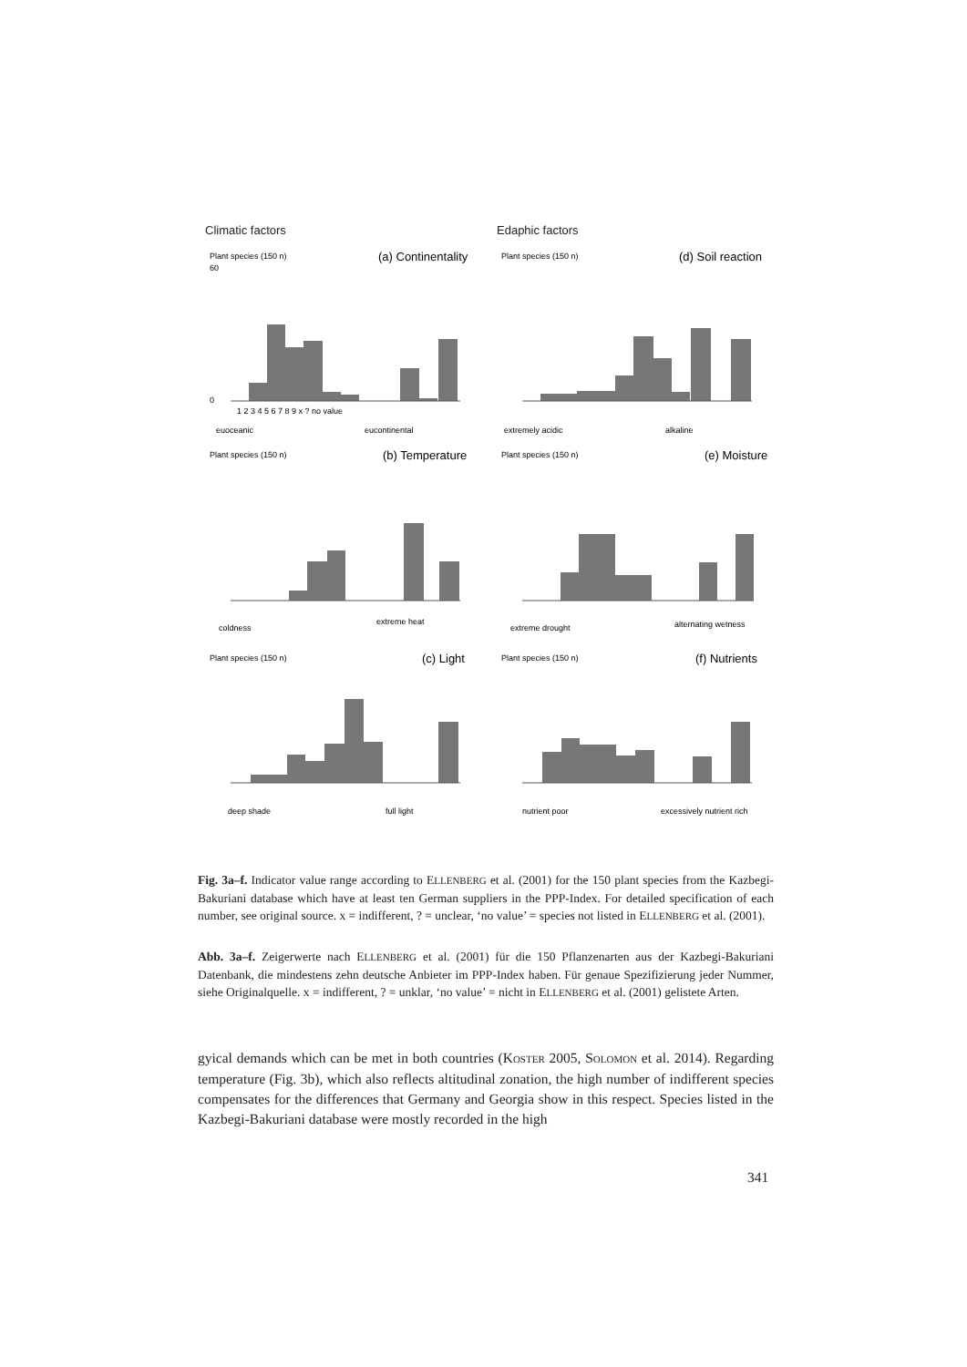Climatic factors
Edaphic factors
Plant species (150 n)
(a) Continentality
60
0
1 2 3 4 5 6 7 8 9 x ? no value
euoceanic
eucontinental
Plant species (150 n)
(d) Soil reaction
extremely acidic
alkaline
Plant species (150 n)
(b) Temperature
coldness
extreme heat
Plant species (150 n)
(e) Moisture
extreme drought
alternating wetness
Plant species (150 n)
(c) Light
deep shade
full light
Plant species (150 n)
(f) Nutrients
nutrient poor
excessively nutrient rich
Fig. 3a–f. Indicator value range according to ELLENBERG et al. (2001) for the 150 plant species from the Kazbegi-Bakuriani database which have at least ten German suppliers in the PPP-Index. For detailed specification of each number, see original source. x = indifferent, ? = unclear, ‘no value’ = species not listed in ELLENBERG et al. (2001).
Abb. 3a–f. Zeigerwerte nach ELLENBERG et al. (2001) für die 150 Pflanzenarten aus der Kazbegi-Bakuriani Datenbank, die mindestens zehn deutsche Anbieter im PPP-Index haben. Für genaue Spezifizierung jeder Nummer, siehe Originalquelle. x = indifferent, ? = unklar, ‘no value’ = nicht in ELLENBERG et al. (2001) gelistete Arten.
gyical demands which can be met in both countries (KOSTER 2005, SOLOMON et al. 2014). Regarding temperature (Fig. 3b), which also reflects altitudinal zonation, the high number of indifferent species compensates for the differences that Germany and Georgia show in this respect. Species listed in the Kazbegi-Bakuriani database were mostly recorded in the high
341